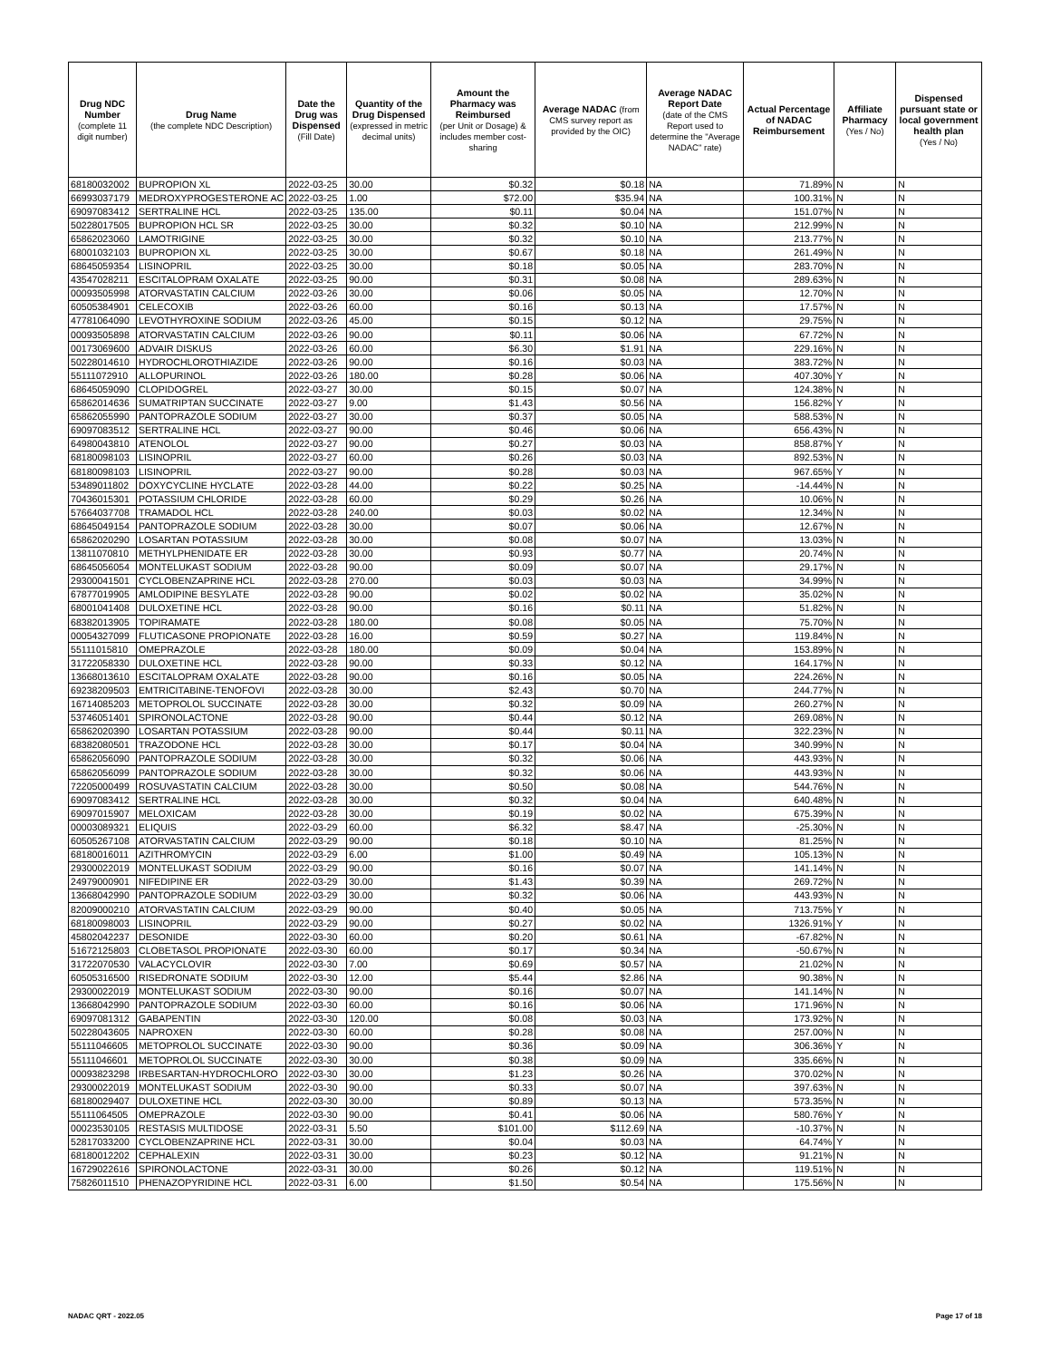| Drug NDC Number (complete 11 digit number) | Drug Name (the complete NDC Description) | Date the Drug was Dispensed (Fill Date) | Quantity of the Drug Dispensed (expressed in metric decimal units) | Amount the Pharmacy was Reimbursed (per Unit or Dosage) & includes member cost-sharing | Average NADAC (from CMS survey report as provided by the OIC) | Average NADAC Report Date (date of the CMS Report used to determine the "Average NADAC" rate) | Actual Percentage of NADAC Reimbursement | Affiliate Pharmacy (Yes / No) | Dispensed pursuant state or local government health plan (Yes / No) |
| --- | --- | --- | --- | --- | --- | --- | --- | --- | --- |
| 68180032002 | BUPROPION XL | 2022-03-25 | 30.00 | $0.32 | $0.18 | NA | 71.89% | N | N |
| 66993037179 | MEDROXYPROGESTERONE AC | 2022-03-25 | 1.00 | $72.00 | $35.94 | NA | 100.31% | N | N |
| 69097083412 | SERTRALINE HCL | 2022-03-25 | 135.00 | $0.11 | $0.04 | NA | 151.07% | N | N |
| 50228017505 | BUPROPION HCL SR | 2022-03-25 | 30.00 | $0.32 | $0.10 | NA | 212.99% | N | N |
| 65862023060 | LAMOTRIGINE | 2022-03-25 | 30.00 | $0.32 | $0.10 | NA | 213.77% | N | N |
| 68001032103 | BUPROPION XL | 2022-03-25 | 30.00 | $0.67 | $0.18 | NA | 261.49% | N | N |
| 68645059354 | LISINOPRIL | 2022-03-25 | 30.00 | $0.18 | $0.05 | NA | 283.70% | N | N |
| 43547028211 | ESCITALOPRAM OXALATE | 2022-03-25 | 90.00 | $0.31 | $0.08 | NA | 289.63% | N | N |
| 00093505998 | ATORVASTATIN CALCIUM | 2022-03-26 | 30.00 | $0.06 | $0.05 | NA | 12.70% | N | N |
| 60505384901 | CELECOXIB | 2022-03-26 | 60.00 | $0.16 | $0.13 | NA | 17.57% | N | N |
| 47781064090 | LEVOTHYROXINE SODIUM | 2022-03-26 | 45.00 | $0.15 | $0.12 | NA | 29.75% | N | N |
| 00093505898 | ATORVASTATIN CALCIUM | 2022-03-26 | 90.00 | $0.11 | $0.06 | NA | 67.72% | N | N |
| 00173069600 | ADVAIR DISKUS | 2022-03-26 | 60.00 | $6.30 | $1.91 | NA | 229.16% | N | N |
| 50228014610 | HYDROCHLOROTHIAZIDE | 2022-03-26 | 90.00 | $0.16 | $0.03 | NA | 383.72% | N | N |
| 55111072910 | ALLOPURINOL | 2022-03-26 | 180.00 | $0.28 | $0.06 | NA | 407.30% | Y | N |
| 68645059090 | CLOPIDOGREL | 2022-03-27 | 30.00 | $0.15 | $0.07 | NA | 124.38% | N | N |
| 65862014636 | SUMATRIPTAN SUCCINATE | 2022-03-27 | 9.00 | $1.43 | $0.56 | NA | 156.82% | Y | N |
| 65862055990 | PANTOPRAZOLE SODIUM | 2022-03-27 | 30.00 | $0.37 | $0.05 | NA | 588.53% | N | N |
| 69097083512 | SERTRALINE HCL | 2022-03-27 | 90.00 | $0.46 | $0.06 | NA | 656.43% | N | N |
| 64980043810 | ATENOLOL | 2022-03-27 | 90.00 | $0.27 | $0.03 | NA | 858.87% | Y | N |
| 68180098103 | LISINOPRIL | 2022-03-27 | 60.00 | $0.26 | $0.03 | NA | 892.53% | N | N |
| 68180098103 | LISINOPRIL | 2022-03-27 | 90.00 | $0.28 | $0.03 | NA | 967.65% | Y | N |
| 53489011802 | DOXYCYCLINE HYCLATE | 2022-03-28 | 44.00 | $0.22 | $0.25 | NA | -14.44% | N | N |
| 70436015301 | POTASSIUM CHLORIDE | 2022-03-28 | 60.00 | $0.29 | $0.26 | NA | 10.06% | N | N |
| 57664037708 | TRAMADOL HCL | 2022-03-28 | 240.00 | $0.03 | $0.02 | NA | 12.34% | N | N |
| 68645049154 | PANTOPRAZOLE SODIUM | 2022-03-28 | 30.00 | $0.07 | $0.06 | NA | 12.67% | N | N |
| 65862020290 | LOSARTAN POTASSIUM | 2022-03-28 | 30.00 | $0.08 | $0.07 | NA | 13.03% | N | N |
| 13811070810 | METHYLPHENIDATE ER | 2022-03-28 | 30.00 | $0.93 | $0.77 | NA | 20.74% | N | N |
| 68645056054 | MONTELUKAST SODIUM | 2022-03-28 | 90.00 | $0.09 | $0.07 | NA | 29.17% | N | N |
| 29300041501 | CYCLOBENZAPRINE HCL | 2022-03-28 | 270.00 | $0.03 | $0.03 | NA | 34.99% | N | N |
| 67877019905 | AMLODIPINE BESYLATE | 2022-03-28 | 90.00 | $0.02 | $0.02 | NA | 35.02% | N | N |
| 68001041408 | DULOXETINE HCL | 2022-03-28 | 90.00 | $0.16 | $0.11 | NA | 51.82% | N | N |
| 68382013905 | TOPIRAMATE | 2022-03-28 | 180.00 | $0.08 | $0.05 | NA | 75.70% | N | N |
| 00054327099 | FLUTICASONE PROPIONATE | 2022-03-28 | 16.00 | $0.59 | $0.27 | NA | 119.84% | N | N |
| 55111015810 | OMEPRAZOLE | 2022-03-28 | 180.00 | $0.09 | $0.04 | NA | 153.89% | N | N |
| 31722058330 | DULOXETINE HCL | 2022-03-28 | 90.00 | $0.33 | $0.12 | NA | 164.17% | N | N |
| 13668013610 | ESCITALOPRAM OXALATE | 2022-03-28 | 90.00 | $0.16 | $0.05 | NA | 224.26% | N | N |
| 69238209503 | EMTRICITABINE-TENOFOVI | 2022-03-28 | 30.00 | $2.43 | $0.70 | NA | 244.77% | N | N |
| 16714085203 | METOPROLOL SUCCINATE | 2022-03-28 | 30.00 | $0.32 | $0.09 | NA | 260.27% | N | N |
| 53746051401 | SPIRONOLACTONE | 2022-03-28 | 90.00 | $0.44 | $0.12 | NA | 269.08% | N | N |
| 65862020390 | LOSARTAN POTASSIUM | 2022-03-28 | 90.00 | $0.44 | $0.11 | NA | 322.23% | N | N |
| 68382080501 | TRAZODONE HCL | 2022-03-28 | 30.00 | $0.17 | $0.04 | NA | 340.99% | N | N |
| 65862056090 | PANTOPRAZOLE SODIUM | 2022-03-28 | 30.00 | $0.32 | $0.06 | NA | 443.93% | N | N |
| 65862056099 | PANTOPRAZOLE SODIUM | 2022-03-28 | 30.00 | $0.32 | $0.06 | NA | 443.93% | N | N |
| 72205000499 | ROSUVASTATIN CALCIUM | 2022-03-28 | 30.00 | $0.50 | $0.08 | NA | 544.76% | N | N |
| 69097083412 | SERTRALINE HCL | 2022-03-28 | 30.00 | $0.32 | $0.04 | NA | 640.48% | N | N |
| 69097015907 | MELOXICAM | 2022-03-28 | 30.00 | $0.19 | $0.02 | NA | 675.39% | N | N |
| 00003089321 | ELIQUIS | 2022-03-29 | 60.00 | $6.32 | $8.47 | NA | -25.30% | N | N |
| 60505267108 | ATORVASTATIN CALCIUM | 2022-03-29 | 90.00 | $0.18 | $0.10 | NA | 81.25% | N | N |
| 68180016011 | AZITHROMYCIN | 2022-03-29 | 6.00 | $1.00 | $0.49 | NA | 105.13% | N | N |
| 29300022019 | MONTELUKAST SODIUM | 2022-03-29 | 90.00 | $0.16 | $0.07 | NA | 141.14% | N | N |
| 24979000901 | NIFEDIPINE ER | 2022-03-29 | 30.00 | $1.43 | $0.39 | NA | 269.72% | N | N |
| 13668042990 | PANTOPRAZOLE SODIUM | 2022-03-29 | 30.00 | $0.32 | $0.06 | NA | 443.93% | N | N |
| 82009000210 | ATORVASTATIN CALCIUM | 2022-03-29 | 90.00 | $0.40 | $0.05 | NA | 713.75% | Y | N |
| 68180098003 | LISINOPRIL | 2022-03-29 | 90.00 | $0.27 | $0.02 | NA | 1326.91% | Y | N |
| 45802042237 | DESONIDE | 2022-03-30 | 60.00 | $0.20 | $0.61 | NA | -67.82% | N | N |
| 51672125803 | CLOBETASOL PROPIONATE | 2022-03-30 | 60.00 | $0.17 | $0.34 | NA | -50.67% | N | N |
| 31722070530 | VALACYCLOVIR | 2022-03-30 | 7.00 | $0.69 | $0.57 | NA | 21.02% | N | N |
| 60505316500 | RISEDRONATE SODIUM | 2022-03-30 | 12.00 | $5.44 | $2.86 | NA | 90.38% | N | N |
| 29300022019 | MONTELUKAST SODIUM | 2022-03-30 | 90.00 | $0.16 | $0.07 | NA | 141.14% | N | N |
| 13668042990 | PANTOPRAZOLE SODIUM | 2022-03-30 | 60.00 | $0.16 | $0.06 | NA | 171.96% | N | N |
| 69097081312 | GABAPENTIN | 2022-03-30 | 120.00 | $0.08 | $0.03 | NA | 173.92% | N | N |
| 50228043605 | NAPROXEN | 2022-03-30 | 60.00 | $0.28 | $0.08 | NA | 257.00% | N | N |
| 55111046605 | METOPROLOL SUCCINATE | 2022-03-30 | 90.00 | $0.36 | $0.09 | NA | 306.36% | Y | N |
| 55111046601 | METOPROLOL SUCCINATE | 2022-03-30 | 30.00 | $0.38 | $0.09 | NA | 335.66% | N | N |
| 00093823298 | IRBESARTAN-HYDROCHLORO | 2022-03-30 | 30.00 | $1.23 | $0.26 | NA | 370.02% | N | N |
| 29300022019 | MONTELUKAST SODIUM | 2022-03-30 | 90.00 | $0.33 | $0.07 | NA | 397.63% | N | N |
| 68180029407 | DULOXETINE HCL | 2022-03-30 | 30.00 | $0.89 | $0.13 | NA | 573.35% | N | N |
| 55111064505 | OMEPRAZOLE | 2022-03-30 | 90.00 | $0.41 | $0.06 | NA | 580.76% | Y | N |
| 00023530105 | RESTASIS MULTIDOSE | 2022-03-31 | 5.50 | $101.00 | $112.69 | NA | -10.37% | N | N |
| 52817033200 | CYCLOBENZAPRINE HCL | 2022-03-31 | 30.00 | $0.04 | $0.03 | NA | 64.74% | Y | N |
| 68180012202 | CEPHALEXIN | 2022-03-31 | 30.00 | $0.23 | $0.12 | NA | 91.21% | N | N |
| 16729022616 | SPIRONOLACTONE | 2022-03-31 | 30.00 | $0.26 | $0.12 | NA | 119.51% | N | N |
| 75826011510 | PHENAZOPYRIDINE HCL | 2022-03-31 | 6.00 | $1.50 | $0.54 | NA | 175.56% | N | N |
NADAC QRT - 2022.05 Page 17 of 18